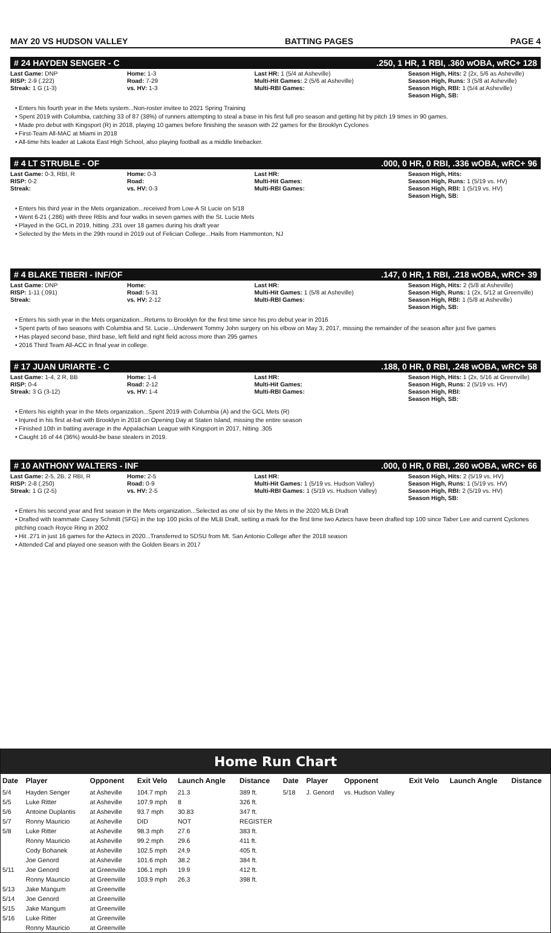MAY 20 VS HUDSON VALLEY BATTING PAGES PAGE 4
# 24 HAYDEN SENGER - C.250, 1 HR, 1 RBI, .360 wOBA, wRC+ 128
Last Game: DNP
RISP: 2-9 (.222)
Streak: 1 G (1-3)
Home: 1-3
Road: 7-29
vs. HV: 1-3
Last HR: 1 (5/4 at Asheville)
Multi-Hit Games: 2 (5/6 at Asheville)
Multi-RBI Games:
Season High, Hits: 2 (2x, 5/6 as Asheville)
Season High, Runs: 3 (5/8 at Asheville)
Season High, RBI: 1 (5/4 at Asheville)
Season High, SB:
• Enters his fourth year in the Mets system...Non-roster invitee to 2021 Spring Training
• Spent 2019 with Columbia, catching 33 of 87 (38%) of runners attempting to steal a base in his first full pro season and getting hit by pitch 19 times in 90 games.
• Made pro debut with Kingsport (R) in 2018, playing 10 games before finishing the season with 22 games for the Brooklyn Cyclones
• First-Team All-MAC at Miami in 2018
• All-time hits leader at Lakota East High School, also playing football as a middle linebacker.
# 4 LT STRUBLE - OF.000, 0 HR, 0 RBI, .336 wOBA, wRC+ 96
Last Game: 0-3, RBI, R
RISP: 0-2
Streak:
Home: 0-3
Road:
vs. HV: 0-3
Last HR:
Multi-Hit Games:
Multi-RBI Games:
Season High, Hits:
Season High, Runs: 1 (5/19 vs. HV)
Season High, RBI: 1 (5/19 vs. HV)
Season High, SB:
• Enters his third year in the Mets organization...received from Low-A St Lucie on 5/18
• Went 6-21 (.286) with three RBIs and four walks in seven games with the St. Lucie Mets
• Played in the GCL in 2019, hitting .231 over 18 games during his draft year
• Selected by the Mets in the 29th round in 2019 out of Felician College...Hails from Hammonton, NJ
# 4 BLAKE TIBERI - INF/OF.147, 0 HR, 1 RBI, .218 wOBA, wRC+ 39
Last Game: DNP
RISP: 1-11 (.091)
Streak:
Home:
Road: 5-31
vs. HV: 2-12
Last HR:
Multi-Hit Games: 1 (5/8 at Asheville)
Multi-RBI Games:
Season High, Hits: 2 (5/8 at Asheville)
Season High, Runs: 1 (2x, 5/12 at Greenville)
Season High, RBI: 1 (5/8 at Asheville)
Season High, SB:
• Enters his sixth year in the Mets organization...Returns to Brooklyn for the first time since his pro debut year in 2016
• Spent parts of two seasons with Columbia and St. Lucie...Underwent Tommy John surgery on his elbow on May 3, 2017, missing the remainder of the season after just five games
• Has played second base, third base, left field and right field across more than 295 games
• 2016 Third Team All-ACC in final year in college.
# 17 JUAN URIARTE - C.188, 0 HR, 0 RBI, .248 wOBA, wRC+ 58
Last Game: 1-4, 2 R, BB
RISP: 0-4
Streak: 3 G (3-12)
Home: 1-4
Road: 2-12
vs. HV: 1-4
Last HR:
Multi-Hit Games:
Multi-RBI Games:
Season High, Hits: 1 (2x, 5/16 at Greenville)
Season High, Runs: 2 (5/19 vs. HV)
Season High, RBI:
Season High, SB:
• Enters his eighth year in the Mets organization...Spent 2019 with Columbia (A) and the GCL Mets (R)
• Injured in his first at-bat with Brooklyn in 2018 on Opening Day at Staten Island, missing the entire season
• Finished 10th in batting average in the Appalachian League with Kingsport in 2017, hitting .305
• Caught 16 of 44 (36%) would-be base stealers in 2019.
# 10 ANTHONY WALTERS - INF.000, 0 HR, 0 RBI, .260 wOBA, wRC+ 66
Last Game: 2-5, 2B, 2 RBI, R
RISP: 2-8 (.250)
Streak: 1 G (2-5)
Home: 2-5
Road: 0-9
vs. HV: 2-5
Last HR:
Multi-Hit Games: 1 (5/19 vs. Hudson Valley)
Multi-RBI Games: 1 (5/19 vs. Hudson Valley)
Season High, Hits: 2 (5/19 vs. HV)
Season High, Runs: 1 (5/19 vs. HV)
Season High, RBI: 2 (5/19 vs. HV)
Season High, SB:
• Enters his second year and first season in the Mets organization...Selected as one of six by the Mets in the 2020 MLB Draft
• Drafted with teammate Casey Schmitt (SFG) in the top 100 picks of the MLB Draft, setting a mark for the first time two Aztecs have been drafted top 100 since Taber Lee and current Cyclones pitching coach Royce Ring in 2002
• Hit .271 in just 16 games for the Aztecs in 2020...Transferred to SDSU from Mt. San Antonio College after the 2018 season
• Attended Cal and played one season with the Golden Bears in 2017
Home Run Chart
| Date | Player | Opponent | Exit Velo | Launch Angle | Distance | Date | Player | Opponent | Exit Velo | Launch Angle | Distance |
| --- | --- | --- | --- | --- | --- | --- | --- | --- | --- | --- | --- |
| 5/4 | Hayden Senger | at Asheville | 104.7 mph | 21.3 | 389 ft. | 5/18 | J. Genord | vs. Hudson Valley | | | |
| 5/5 | Luke Ritter | at Asheville | 107.9 mph | 8 | 326 ft. | | | | | | |
| 5/6 | Antoine Duplantis | at Asheville | 93.7 mph | 30.83 | 347 ft. | | | | | | |
| 5/7 | Ronny Mauricio | at Asheville | DID | NOT | REGISTER | | | | | | |
| 5/8 | Luke Ritter | at Asheville | 98.3 mph | 27.6 | 383 ft. | | | | | | |
| | Ronny Mauricio | at Asheville | 99.2 mph | 29.6 | 411 ft. | | | | | | |
| | Cody Bohanek | at Asheville | 102.5 mph | 24.9 | 405 ft. | | | | | | |
| | Joe Genord | at Asheville | 101.6 mph | 38.2 | 384 ft. | | | | | | |
| 5/11 | Joe Genord | at Greenville | 106.1 mph | 19.9 | 412 ft. | | | | | | |
| | Ronny Mauricio | at Greenville | 103.9 mph | 26.3 | 398 ft. | | | | | | |
| 5/13 | Jake Mangum | at Greenville | | | | | | | | | |
| 5/14 | Joe Genord | at Greenville | | | | | | | | | |
| 5/15 | Jake Mangum | at Greenville | | | | | | | | | |
| 5/16 | Luke Ritter | at Greenville | | | | | | | | | |
| | Ronny Mauricio | at Greenville | | | | | | | | | |